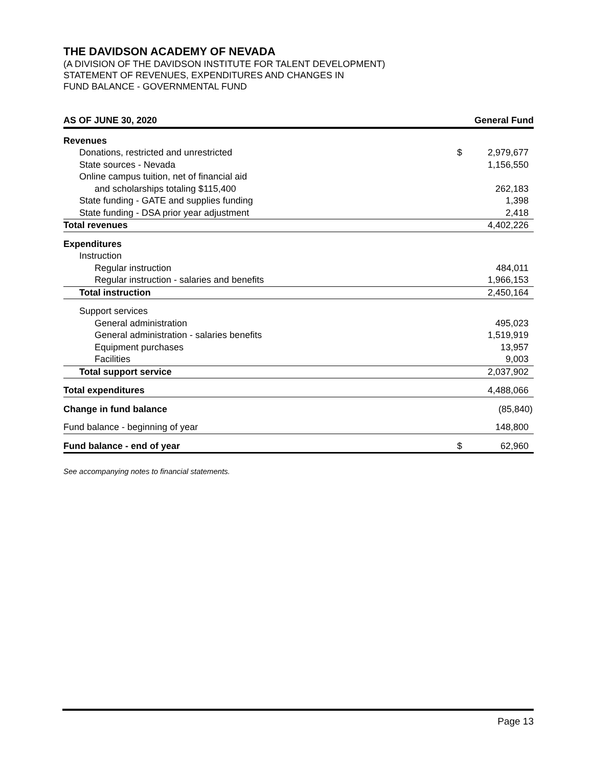THE DAVIDSON ACADEMY OF NEVADA
(A DIVISION OF THE DAVIDSON INSTITUTE FOR TALENT DEVELOPMENT)
STATEMENT OF REVENUES, EXPENDITURES AND CHANGES IN
FUND BALANCE - GOVERNMENTAL FUND
| AS OF JUNE 30, 2020 | General Fund | |
| --- | --- | --- |
| Revenues | | |
| Donations, restricted and unrestricted | $ | 2,979,677 |
| State sources - Nevada | | 1,156,550 |
| Online campus tuition, net of financial aid | | |
| and scholarships totaling $115,400 | | 262,183 |
| State funding - GATE and supplies funding | | 1,398 |
| State funding - DSA prior year adjustment | | 2,418 |
| Total revenues | | 4,402,226 |
| Expenditures | | |
| Instruction | | |
| Regular instruction | | 484,011 |
| Regular instruction - salaries and benefits | | 1,966,153 |
| Total instruction | | 2,450,164 |
| Support services | | |
| General administration | | 495,023 |
| General administration - salaries benefits | | 1,519,919 |
| Equipment purchases | | 13,957 |
| Facilities | | 9,003 |
| Total support service | | 2,037,902 |
| Total expenditures | | 4,488,066 |
| Change in fund balance | | (85,840) |
| Fund balance - beginning of year | | 148,800 |
| Fund balance - end of year | $ | 62,960 |
See accompanying notes to financial statements.
Page 13